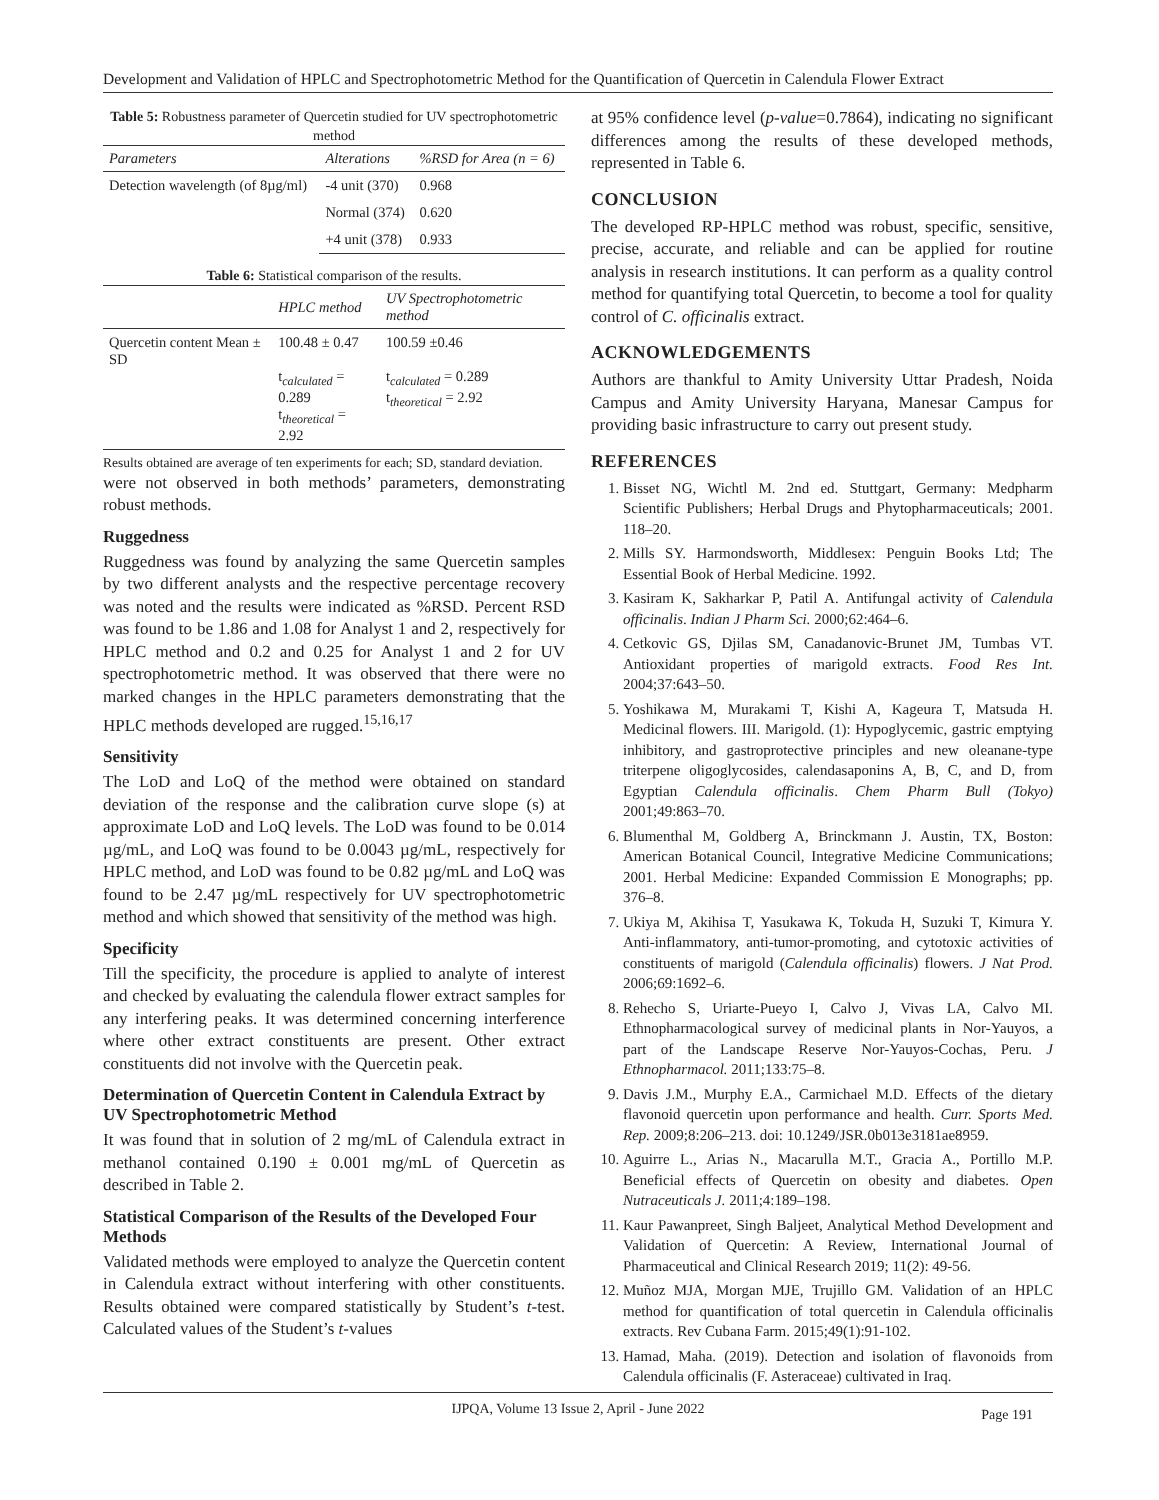Development and Validation of HPLC and Spectrophotometric Method for the Quantification of Quercetin in Calendula Flower Extract
Table 5: Robustness parameter of Quercetin studied for UV spectrophotometric method
| Parameters | Alterations | %RSD for Area (n = 6) |
| --- | --- | --- |
| Detection wavelength (of 8µg/ml) | -4 unit (370) | 0.968 |
| | Normal (374) | 0.620 |
| | +4 unit (378) | 0.933 |
Table 6: Statistical comparison of the results.
| | HPLC method | UV Spectrophotometric method |
| --- | --- | --- |
| Quercetin content Mean ± SD | 100.48 ± 0.47 t<sub>calculated</sub> = 0.289 t<sub>theoretical</sub> = 2.92 | 100.59 ±0.46 t<sub>calculated</sub> = 0.289 t<sub>theoretical</sub> = 2.92 |
Results obtained are average of ten experiments for each; SD, standard deviation.
were not observed in both methods’ parameters, demonstrating robust methods.
Ruggedness
Ruggedness was found by analyzing the same Quercetin samples by two different analysts and the respective percentage recovery was noted and the results were indicated as %RSD. Percent RSD was found to be 1.86 and 1.08 for Analyst 1 and 2, respectively for HPLC method and 0.2 and 0.25 for Analyst 1 and 2 for UV spectrophotometric method. It was observed that there were no marked changes in the HPLC parameters demonstrating that the HPLC methods developed are rugged.<sup>15,16,17</sup>
Sensitivity
The LoD and LoQ of the method were obtained on standard deviation of the response and the calibration curve slope (s) at approximate LoD and LoQ levels. The LoD was found to be 0.014 µg/mL, and LoQ was found to be 0.0043 µg/mL, respectively for HPLC method, and LoD was found to be 0.82 µg/mL and LoQ was found to be 2.47 µg/mL respectively for UV spectrophotometric method and which showed that sensitivity of the method was high.
Specificity
Till the specificity, the procedure is applied to analyte of interest and checked by evaluating the calendula flower extract samples for any interfering peaks. It was determined concerning interference where other extract constituents are present. Other extract constituents did not involve with the Quercetin peak.
Determination of Quercetin Content in Calendula Extract by UV Spectrophotometric Method
It was found that in solution of 2 mg/mL of Calendula extract in methanol contained 0.190 ± 0.001 mg/mL of Quercetin as described in Table 2.
Statistical Comparison of the Results of the Developed Four Methods
Validated methods were employed to analyze the Quercetin content in Calendula extract without interfering with other constituents. Results obtained were compared statistically by Student’s t-test. Calculated values of the Student’s t-values
at 95% confidence level (p-value=0.7864), indicating no significant differences among the results of these developed methods, represented in Table 6.
CONCLUSION
The developed RP-HPLC method was robust, specific, sensitive, precise, accurate, and reliable and can be applied for routine analysis in research institutions. It can perform as a quality control method for quantifying total Quercetin, to become a tool for quality control of C. officinalis extract.
ACKNOWLEDGEMENTS
Authors are thankful to Amity University Uttar Pradesh, Noida Campus and Amity University Haryana, Manesar Campus for providing basic infrastructure to carry out present study.
REFERENCES
1. Bisset NG, Wichtl M. 2nd ed. Stuttgart, Germany: Medpharm Scientific Publishers; Herbal Drugs and Phytopharmaceuticals; 2001. 118–20.
2. Mills SY. Harmondsworth, Middlesex: Penguin Books Ltd; The Essential Book of Herbal Medicine. 1992.
3. Kasiram K, Sakharkar P, Patil A. Antifungal activity of Calendula officinalis. Indian J Pharm Sci. 2000;62:464–6.
4. Cetkovic GS, Djilas SM, Canadanovic-Brunet JM, Tumbas VT. Antioxidant properties of marigold extracts. Food Res Int. 2004;37:643–50.
5. Yoshikawa M, Murakami T, Kishi A, Kageura T, Matsuda H. Medicinal flowers. III. Marigold. (1): Hypoglycemic, gastric emptying inhibitory, and gastroprotective principles and new oleanane-type triterpene oligoglycosides, calendasaponins A, B, C, and D, from Egyptian Calendula officinalis. Chem Pharm Bull (Tokyo) 2001;49:863–70.
6. Blumenthal M, Goldberg A, Brinckmann J. Austin, TX, Boston: American Botanical Council, Integrative Medicine Communications; 2001. Herbal Medicine: Expanded Commission E Monographs; pp. 376–8.
7. Ukiya M, Akihisa T, Yasukawa K, Tokuda H, Suzuki T, Kimura Y. Anti-inflammatory, anti-tumor-promoting, and cytotoxic activities of constituents of marigold (Calendula officinalis) flowers. J Nat Prod. 2006;69:1692–6.
8. Rehecho S, Uriarte-Pueyo I, Calvo J, Vivas LA, Calvo MI. Ethnopharmacological survey of medicinal plants in Nor-Yauyos, a part of the Landscape Reserve Nor-Yauyos-Cochas, Peru. J Ethnopharmacol. 2011;133:75–8.
9. Davis J.M., Murphy E.A., Carmichael M.D. Effects of the dietary flavonoid quercetin upon performance and health. Curr. Sports Med. Rep. 2009;8:206–213. doi: 10.1249/JSR.0b013e3181ae8959.
10. Aguirre L., Arias N., Macarulla M.T., Gracia A., Portillo M.P. Beneficial effects of Quercetin on obesity and diabetes. Open Nutraceuticals J. 2011;4:189–198.
11. Kaur Pawanpreet, Singh Baljeet, Analytical Method Development and Validation of Quercetin: A Review, International Journal of Pharmaceutical and Clinical Research 2019; 11(2): 49-56.
12. Muñoz MJA, Morgan MJE, Trujillo GM. Validation of an HPLC method for quantification of total quercetin in Calendula officinalis extracts. Rev Cubana Farm. 2015;49(1):91-102.
13. Hamad, Maha. (2019). Detection and isolation of flavonoids from Calendula officinalis (F. Asteraceae) cultivated in Iraq.
IJPQA, Volume 13 Issue 2, April - June 2022 Page 191